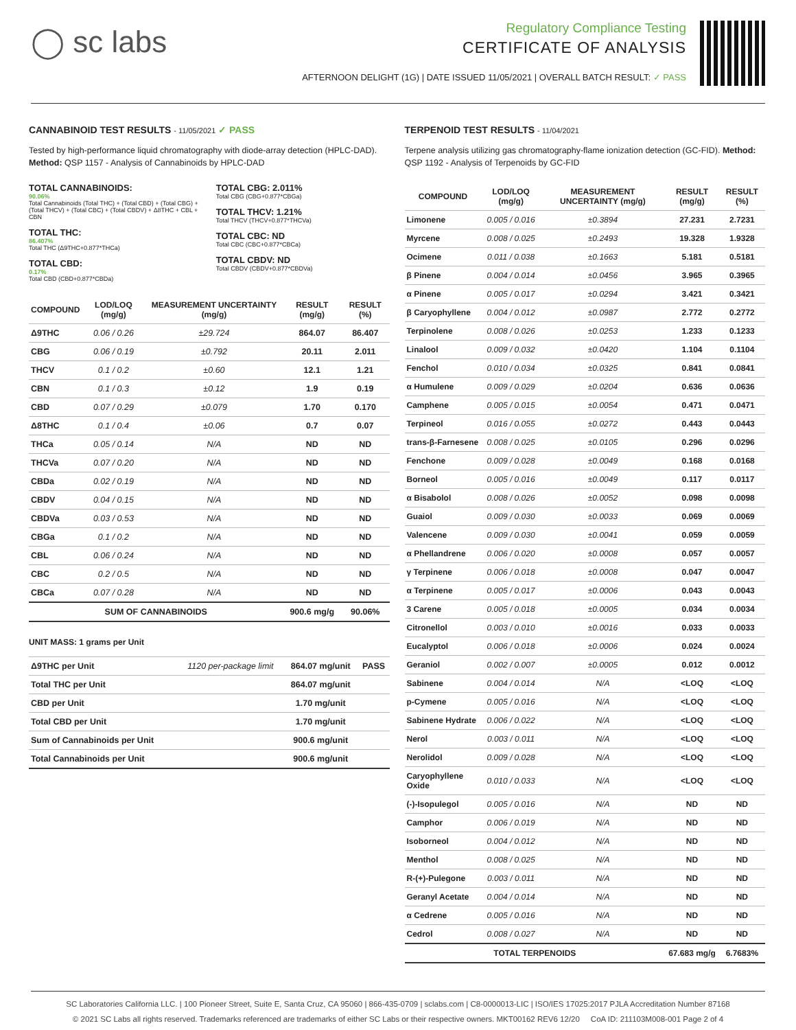◯ sc labs
Regulatory Compliance Testing
CERTIFICATE OF ANALYSIS
AFTERNOON DELIGHT (1G) | DATE ISSUED 11/05/2021 | OVERALL BATCH RESULT: ✓ PASS
CANNABINOID TEST RESULTS - 11/05/2021 ✓ PASS
Tested by high-performance liquid chromatography with diode-array detection (HPLC-DAD). Method: QSP 1157 - Analysis of Cannabinoids by HPLC-DAD
TOTAL CANNABINOIDS:
90.06%
Total Cannabinoids (Total THC) + (Total CBD) + (Total CBG) + (Total THCV) + (Total CBC) + (Total CBDV) + Δ8THC + CBL + CBN
TOTAL THC:
86.407%
Total THC (Δ9THC+0.877*THCa)
TOTAL CBD:
0.17%
Total CBD (CBD+0.877*CBDa)
TOTAL CBG: 2.011%
Total CBG (CBG+0.877*CBGa)
TOTAL THCV: 1.21%
Total THCV (THCV+0.877*THCVa)
TOTAL CBC: ND
Total CBC (CBC+0.877*CBCa)
TOTAL CBDV: ND
Total CBDV (CBDV+0.877*CBDVa)
| COMPOUND | LOD/LOQ (mg/g) | MEASUREMENT UNCERTAINTY (mg/g) | RESULT (mg/g) | RESULT (%) |
| --- | --- | --- | --- | --- |
| Δ9THC | 0.06 / 0.26 | ±29.724 | 864.07 | 86.407 |
| CBG | 0.06 / 0.19 | ±0.792 | 20.11 | 2.011 |
| THCV | 0.1 / 0.2 | ±0.60 | 12.1 | 1.21 |
| CBN | 0.1 / 0.3 | ±0.12 | 1.9 | 0.19 |
| CBD | 0.07 / 0.29 | ±0.079 | 1.70 | 0.170 |
| Δ8THC | 0.1 / 0.4 | ±0.06 | 0.7 | 0.07 |
| THCa | 0.05 / 0.14 | N/A | ND | ND |
| THCVa | 0.07 / 0.20 | N/A | ND | ND |
| CBDa | 0.02 / 0.19 | N/A | ND | ND |
| CBDV | 0.04 / 0.15 | N/A | ND | ND |
| CBDVa | 0.03 / 0.53 | N/A | ND | ND |
| CBGa | 0.1 / 0.2 | N/A | ND | ND |
| CBL | 0.06 / 0.24 | N/A | ND | ND |
| CBC | 0.2 / 0.5 | N/A | ND | ND |
| CBCa | 0.07 / 0.28 | N/A | ND | ND |
| SUM OF CANNABINOIDS | | | 900.6 mg/g | 90.06% |
UNIT MASS: 1 grams per Unit
| Δ9THC per Unit | 1120 per-package limit | 864.07 mg/unit | PASS |
| Total THC per Unit | | 864.07 mg/unit | |
| CBD per Unit | | 1.70 mg/unit | |
| Total CBD per Unit | | 1.70 mg/unit | |
| Sum of Cannabinoids per Unit | | 900.6 mg/unit | |
| Total Cannabinoids per Unit | | 900.6 mg/unit | |
TERPENOID TEST RESULTS - 11/04/2021
Terpene analysis utilizing gas chromatography-flame ionization detection (GC-FID). Method: QSP 1192 - Analysis of Terpenoids by GC-FID
| COMPOUND | LOD/LOQ (mg/g) | MEASUREMENT UNCERTAINTY (mg/g) | RESULT (mg/g) | RESULT (%) |
| --- | --- | --- | --- | --- |
| Limonene | 0.005 / 0.016 | ±0.3894 | 27.231 | 2.7231 |
| Myrcene | 0.008 / 0.025 | ±0.2493 | 19.328 | 1.9328 |
| Ocimene | 0.011 / 0.038 | ±0.1663 | 5.181 | 0.5181 |
| β Pinene | 0.004 / 0.014 | ±0.0456 | 3.965 | 0.3965 |
| α Pinene | 0.005 / 0.017 | ±0.0294 | 3.421 | 0.3421 |
| β Caryophyllene | 0.004 / 0.012 | ±0.0987 | 2.772 | 0.2772 |
| Terpinolene | 0.008 / 0.026 | ±0.0253 | 1.233 | 0.1233 |
| Linalool | 0.009 / 0.032 | ±0.0420 | 1.104 | 0.1104 |
| Fenchol | 0.010 / 0.034 | ±0.0325 | 0.841 | 0.0841 |
| α Humulene | 0.009 / 0.029 | ±0.0204 | 0.636 | 0.0636 |
| Camphene | 0.005 / 0.015 | ±0.0054 | 0.471 | 0.0471 |
| Terpineol | 0.016 / 0.055 | ±0.0272 | 0.443 | 0.0443 |
| trans-β-Farnesene | 0.008 / 0.025 | ±0.0105 | 0.296 | 0.0296 |
| Fenchone | 0.009 / 0.028 | ±0.0049 | 0.168 | 0.0168 |
| Borneol | 0.005 / 0.016 | ±0.0049 | 0.117 | 0.0117 |
| α Bisabolol | 0.008 / 0.026 | ±0.0052 | 0.098 | 0.0098 |
| Guaiol | 0.009 / 0.030 | ±0.0033 | 0.069 | 0.0069 |
| Valencene | 0.009 / 0.030 | ±0.0041 | 0.059 | 0.0059 |
| α Phellandrene | 0.006 / 0.020 | ±0.0008 | 0.057 | 0.0057 |
| γ Terpinene | 0.006 / 0.018 | ±0.0008 | 0.047 | 0.0047 |
| α Terpinene | 0.005 / 0.017 | ±0.0006 | 0.043 | 0.0043 |
| 3 Carene | 0.005 / 0.018 | ±0.0005 | 0.034 | 0.0034 |
| Citronellol | 0.003 / 0.010 | ±0.0016 | 0.033 | 0.0033 |
| Eucalyptol | 0.006 / 0.018 | ±0.0006 | 0.024 | 0.0024 |
| Geraniol | 0.002 / 0.007 | ±0.0005 | 0.012 | 0.0012 |
| Sabinene | 0.004 / 0.014 | N/A | <LOQ | <LOQ |
| p-Cymene | 0.005 / 0.016 | N/A | <LOQ | <LOQ |
| Sabinene Hydrate | 0.006 / 0.022 | N/A | <LOQ | <LOQ |
| Nerol | 0.003 / 0.011 | N/A | <LOQ | <LOQ |
| Nerolidol | 0.009 / 0.028 | N/A | <LOQ | <LOQ |
| Caryophyllene Oxide | 0.010 / 0.033 | N/A | <LOQ | <LOQ |
| (-)-Isopulegol | 0.005 / 0.016 | N/A | ND | ND |
| Camphor | 0.006 / 0.019 | N/A | ND | ND |
| Isoborneol | 0.004 / 0.012 | N/A | ND | ND |
| Menthol | 0.008 / 0.025 | N/A | ND | ND |
| R-(+)-Pulegone | 0.003 / 0.011 | N/A | ND | ND |
| Geranyl Acetate | 0.004 / 0.014 | N/A | ND | ND |
| α Cedrene | 0.005 / 0.016 | N/A | ND | ND |
| Cedrol | 0.008 / 0.027 | N/A | ND | ND |
| TOTAL TERPENOIDS | | | 67.683 mg/g | 6.7683% |
SC Laboratories California LLC. | 100 Pioneer Street, Suite E, Santa Cruz, CA 95060 | 866-435-0709 | sclabs.com | C8-0000013-LIC | ISO/IES 17025:2017 PJLA Accreditation Number 87168
© 2021 SC Labs all rights reserved. Trademarks referenced are trademarks of either SC Labs or their respective owners. MKT00162 REV6 12/20 CoA ID: 211103M008-001 Page 2 of 4